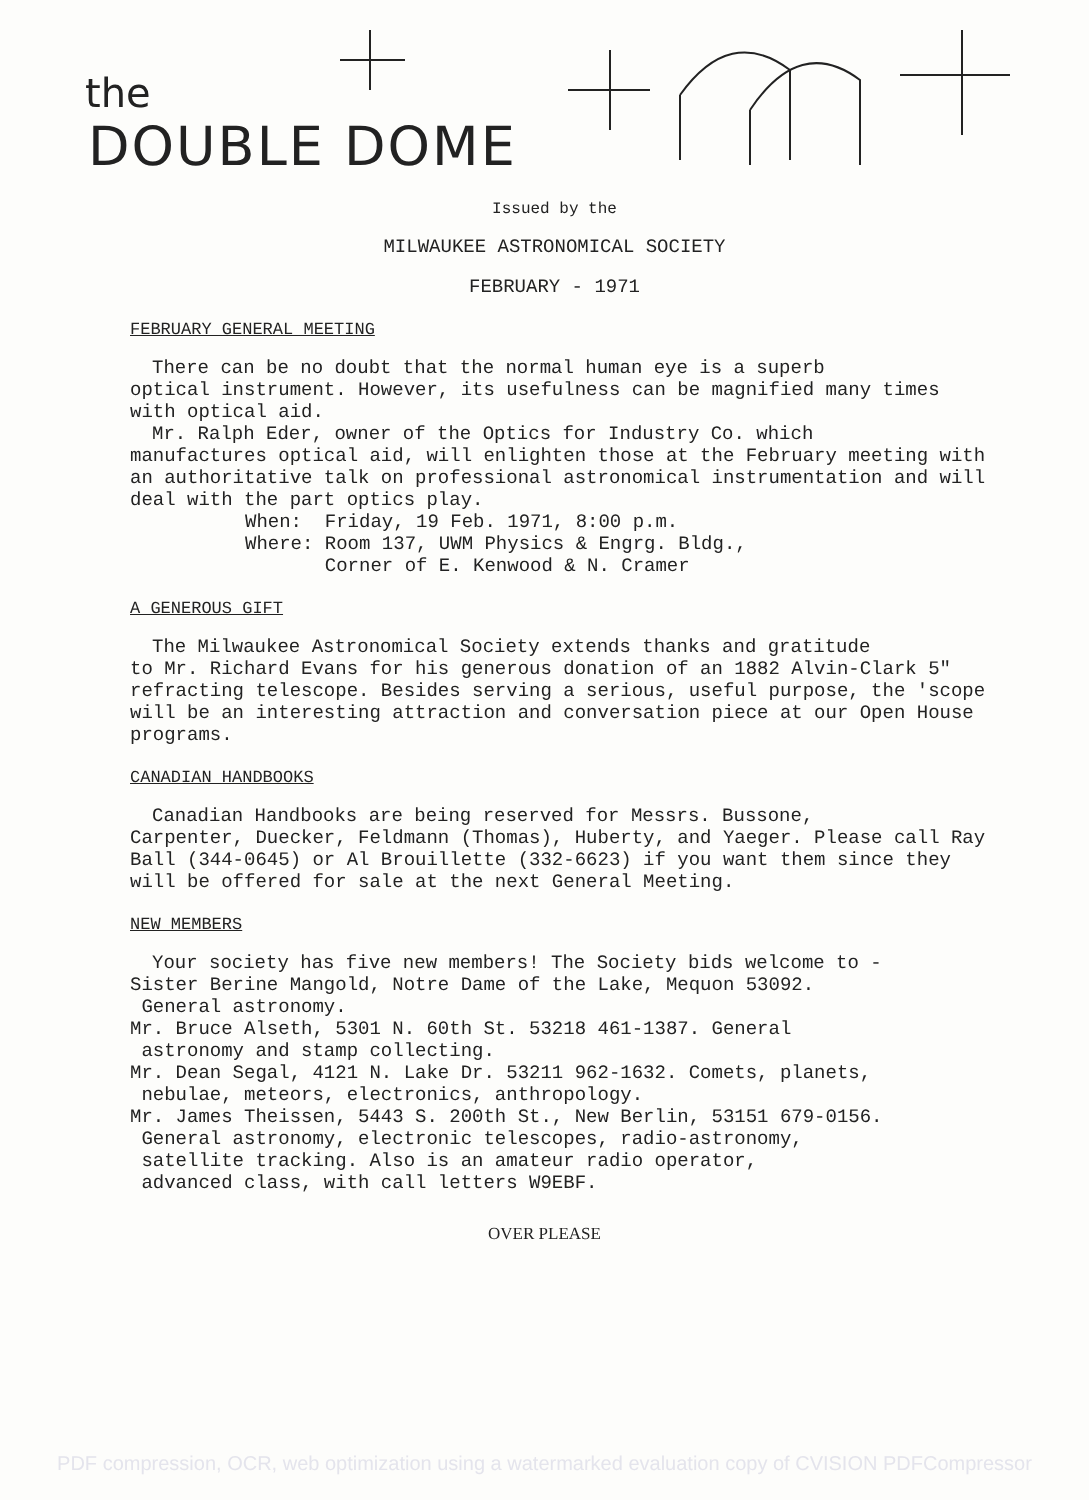the
DOUBLE DOME
Issued by the
MILWAUKEE ASTRONOMICAL SOCIETY
FEBRUARY - 1971
FEBRUARY GENERAL MEETING
There can be no doubt that the normal human eye is a superb
optical instrument. However, its usefulness can be magnified many times with optical aid.
Mr. Ralph Eder, owner of the Optics for Industry Co. which
manufactures optical aid, will enlighten those at the February meeting with an authoritative talk on professional astronomical instrumentation and will deal with the part optics play.
When: Friday, 19 Feb. 1971, 8:00 p.m.
Where: Room 137, UWM Physics & Engrg. Bldg.,
Corner of E. Kenwood & N. Cramer
A GENEROUS GIFT
The Milwaukee Astronomical Society extends thanks and gratitude
to Mr. Richard Evans for his generous donation of an 1882 Alvin-Clark 5" refracting telescope. Besides serving a serious, useful purpose, the 'scope will be an interesting attraction and conversation piece at our Open House programs.
CANADIAN HANDBOOKS
Canadian Handbooks are being reserved for Messrs. Bussone,
Carpenter, Duecker, Feldmann (Thomas), Huberty, and Yaeger. Please call Ray Ball (344-0645) or Al Brouillette (332-6623) if you want them since they will be offered for sale at the next General Meeting.
NEW MEMBERS
Your society has five new members! The Society bids welcome to -
Sister Berine Mangold, Notre Dame of the Lake, Mequon 53092.
General astronomy.
Mr. Bruce Alseth, 5301 N. 60th St. 53218 461-1387. General
astronomy and stamp collecting.
Mr. Dean Segal, 4121 N. Lake Dr. 53211 962-1632. Comets, planets,
nebulae, meteors, electronics, anthropology.
Mr. James Theissen, 5443 S. 200th St., New Berlin, 53151 679-0156.
General astronomy, electronic telescopes, radio-astronomy,
satellite tracking. Also is an amateur radio operator,
advanced class, with call letters W9EBF.
OVER PLEASE
PDF compression, OCR, web optimization using a watermarked evaluation copy of CVISION PDFCompressor